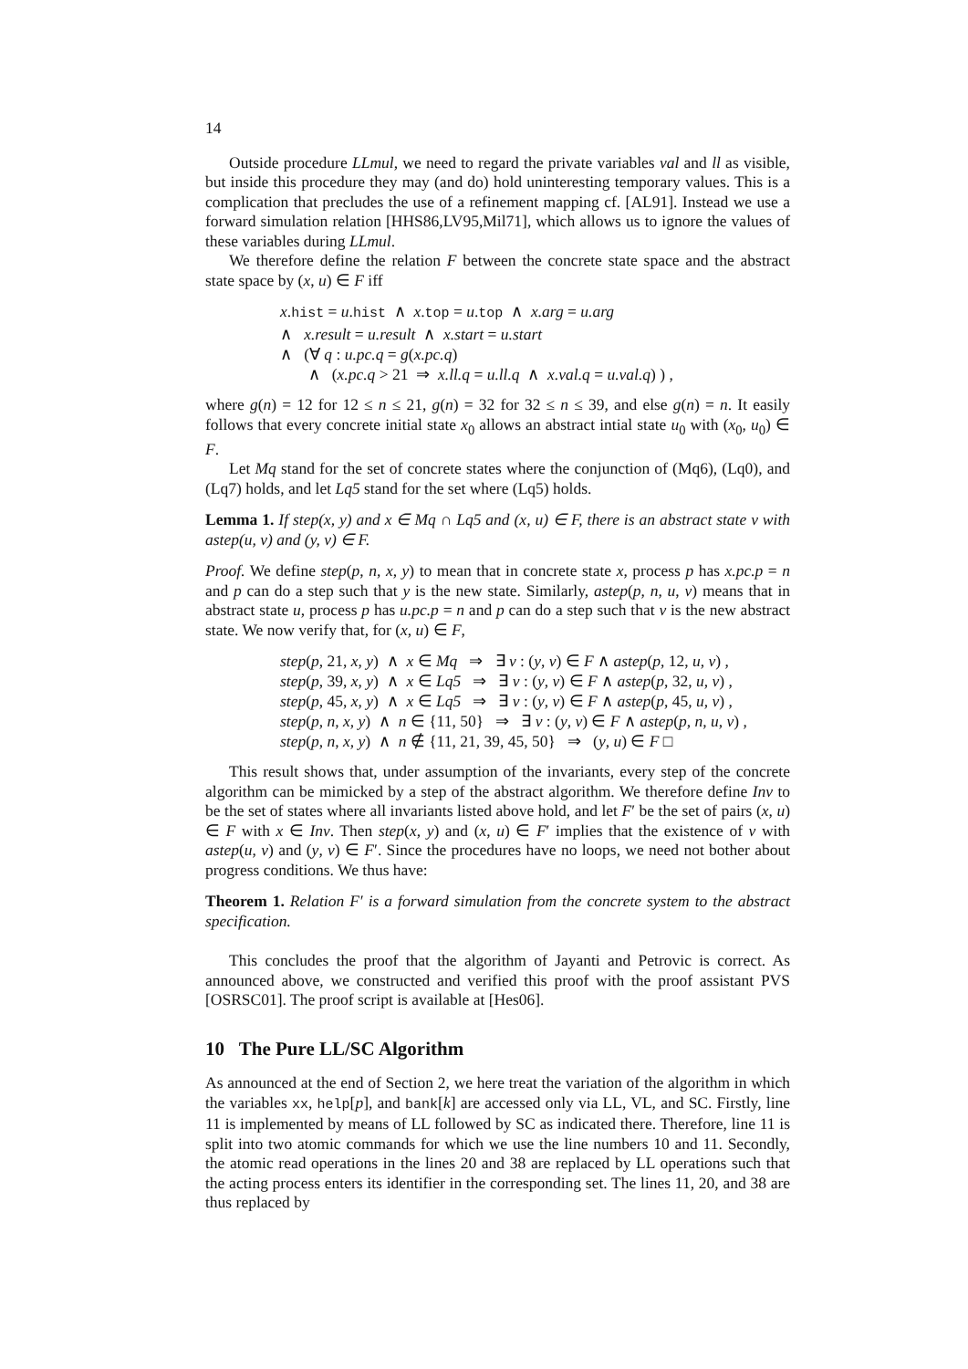14
Outside procedure LLmul, we need to regard the private variables val and ll as visible, but inside this procedure they may (and do) hold uninteresting temporary values. This is a complication that precludes the use of a refinement mapping cf. [AL91]. Instead we use a forward simulation relation [HHS86,LV95,Mil71], which allows us to ignore the values of these variables during LLmul.
We therefore define the relation F between the concrete state space and the abstract state space by (x, u) ∈ F iff
x.hist = u.hist ∧ x.top = u.top ∧ x.arg = u.arg ∧ x.result = u.result ∧ x.start = u.start ∧ (∀ q : u.pc.q = g(x.pc.q) ∧ (x.pc.q > 21 ⇒ x.ll.q = u.ll.q ∧ x.val.q = u.val.q) ) ,
where g(n) = 12 for 12 ≤ n ≤ 21, g(n) = 32 for 32 ≤ n ≤ 39, and else g(n) = n. It easily follows that every concrete initial state x<sub>0</sub> allows an abstract intial state u<sub>0</sub> with (x<sub>0</sub>, u<sub>0</sub>) ∈ F.
Let Mq stand for the set of concrete states where the conjunction of (Mq6), (Lq0), and (Lq7) holds, and let Lq5 stand for the set where (Lq5) holds.
Lemma 1. If step(x, y) and x ∈ Mq ∩ Lq5 and (x, u) ∈ F, there is an abstract state v with astep(u, v) and (y, v) ∈ F.
Proof. We define step(p, n, x, y) to mean that in concrete state x, process p has x.pc.p = n and p can do a step such that y is the new state. Similarly, astep(p, n, u, v) means that in abstract state u, process p has u.pc.p = n and p can do a step such that v is the new abstract state. We now verify that, for (x, u) ∈ F,
step(p, 21, x, y) ∧ x ∈ Mq ⇒ ∃ v : (y, v) ∈ F ∧ astep(p, 12, u, v) , step(p, 39, x, y) ∧ x ∈ Lq5 ⇒ ∃ v : (y, v) ∈ F ∧ astep(p, 32, u, v) , step(p, 45, x, y) ∧ x ∈ Lq5 ⇒ ∃ v : (y, v) ∈ F ∧ astep(p, 45, u, v) , step(p, n, x, y) ∧ n ∈ {11, 50} ⇒ ∃ v : (y, v) ∈ F ∧ astep(p, n, u, v) , step(p, n, x, y) ∧ n ∉ {11, 21, 39, 45, 50} ⇒ (y, u) ∈ F □
This result shows that, under assumption of the invariants, every step of the concrete algorithm can be mimicked by a step of the abstract algorithm. We therefore define Inv to be the set of states where all invariants listed above hold, and let F′ be the set of pairs (x, u) ∈ F with x ∈ Inv. Then step(x, y) and (x, u) ∈ F′ implies that the existence of v with astep(u, v) and (y, v) ∈ F′. Since the procedures have no loops, we need not bother about progress conditions. We thus have:
Theorem 1. Relation F′ is a forward simulation from the concrete system to the abstract specification.
This concludes the proof that the algorithm of Jayanti and Petrovic is correct. As announced above, we constructed and verified this proof with the proof assistant PVS [OSRSC01]. The proof script is available at [Hes06].
10 The Pure LL/SC Algorithm
As announced at the end of Section 2, we here treat the variation of the algorithm in which the variables xx, help[p], and bank[k] are accessed only via LL, VL, and SC. Firstly, line 11 is implemented by means of LL followed by SC as indicated there. Therefore, line 11 is split into two atomic commands for which we use the line numbers 10 and 11. Secondly, the atomic read operations in the lines 20 and 38 are replaced by LL operations such that the acting process enters its identifier in the corresponding set. The lines 11, 20, and 38 are thus replaced by